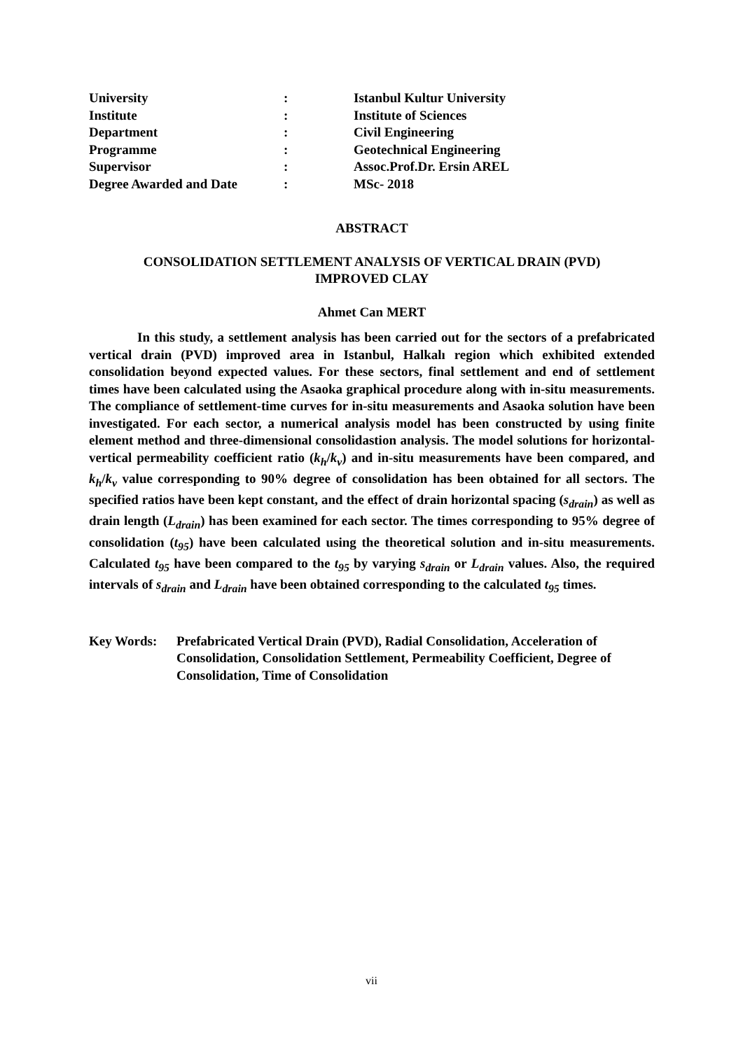| University | : | Istanbul Kultur University |
| Institute | : | Institute of Sciences |
| Department | : | Civil Engineering |
| Programme | : | Geotechnical Engineering |
| Supervisor | : | Assoc.Prof.Dr. Ersin AREL |
| Degree Awarded and Date | : | MSc- 2018 |
ABSTRACT
CONSOLIDATION SETTLEMENT ANALYSIS OF VERTICAL DRAIN (PVD)
IMPROVED CLAY
Ahmet Can MERT
In this study, a settlement analysis has been carried out for the sectors of a prefabricated vertical drain (PVD) improved area in Istanbul, Halkalı region which exhibited extended consolidation beyond expected values. For these sectors, final settlement and end of settlement times have been calculated using the Asaoka graphical procedure along with in-situ measurements. The compliance of settlement-time curves for in-situ measurements and Asaoka solution have been investigated. For each sector, a numerical analysis model has been constructed by using finite element method and three-dimensional consolidastion analysis. The model solutions for horizontal- vertical permeability coefficient ratio (k<sub>h</sub>/k<sub>v</sub>) and in-situ measurements have been compared, and k<sub>h</sub>/k<sub>v</sub> value corresponding to 90% degree of consolidation has been obtained for all sectors. The specified ratios have been kept constant, and the effect of drain horizontal spacing (s<sub>drain</sub>) as well as drain length (L<sub>drain</sub>) has been examined for each sector. The times corresponding to 95% degree of consolidation (t<sub>95</sub>) have been calculated using the theoretical solution and in-situ measurements. Calculated t<sub>95</sub> have been compared to the t<sub>95</sub> by varying s<sub>drain</sub> or L<sub>drain</sub> values. Also, the required intervals of s<sub>drain</sub> and L<sub>drain</sub> have been obtained corresponding to the calculated t<sub>95</sub> times.
Key Words: Prefabricated Vertical Drain (PVD), Radial Consolidation, Acceleration of Consolidation, Consolidation Settlement, Permeability Coefficient, Degree of Consolidation, Time of Consolidation
vii